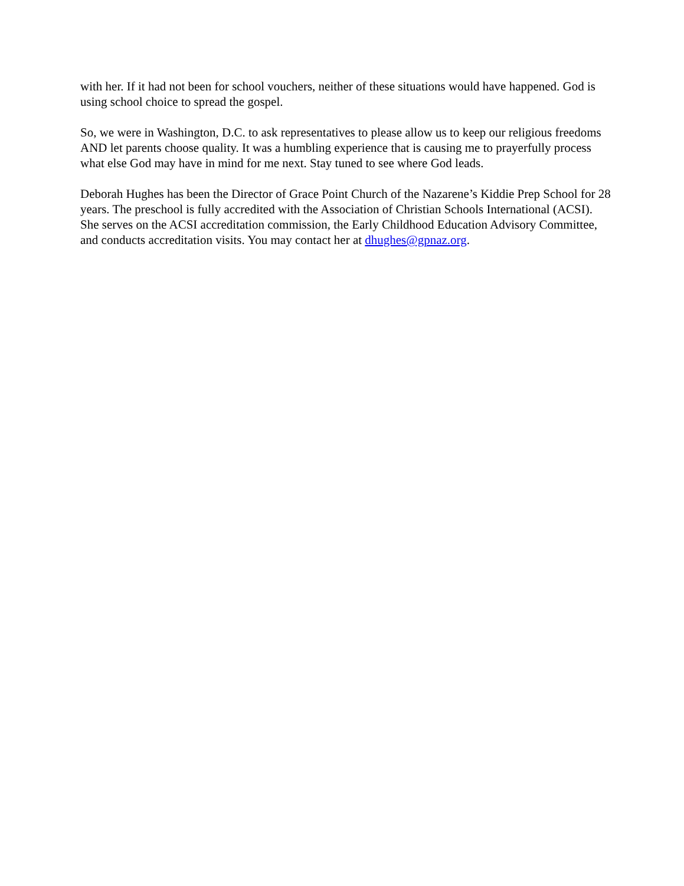with her. If it had not been for school vouchers, neither of these situations would have happened. God is using school choice to spread the gospel.
So, we were in Washington, D.C. to ask representatives to please allow us to keep our religious freedoms AND let parents choose quality. It was a humbling experience that is causing me to prayerfully process what else God may have in mind for me next. Stay tuned to see where God leads.
Deborah Hughes has been the Director of Grace Point Church of the Nazarene’s Kiddie Prep School for 28 years. The preschool is fully accredited with the Association of Christian Schools International (ACSI). She serves on the ACSI accreditation commission, the Early Childhood Education Advisory Committee, and conducts accreditation visits. You may contact her at dhughes@gpnaz.org.